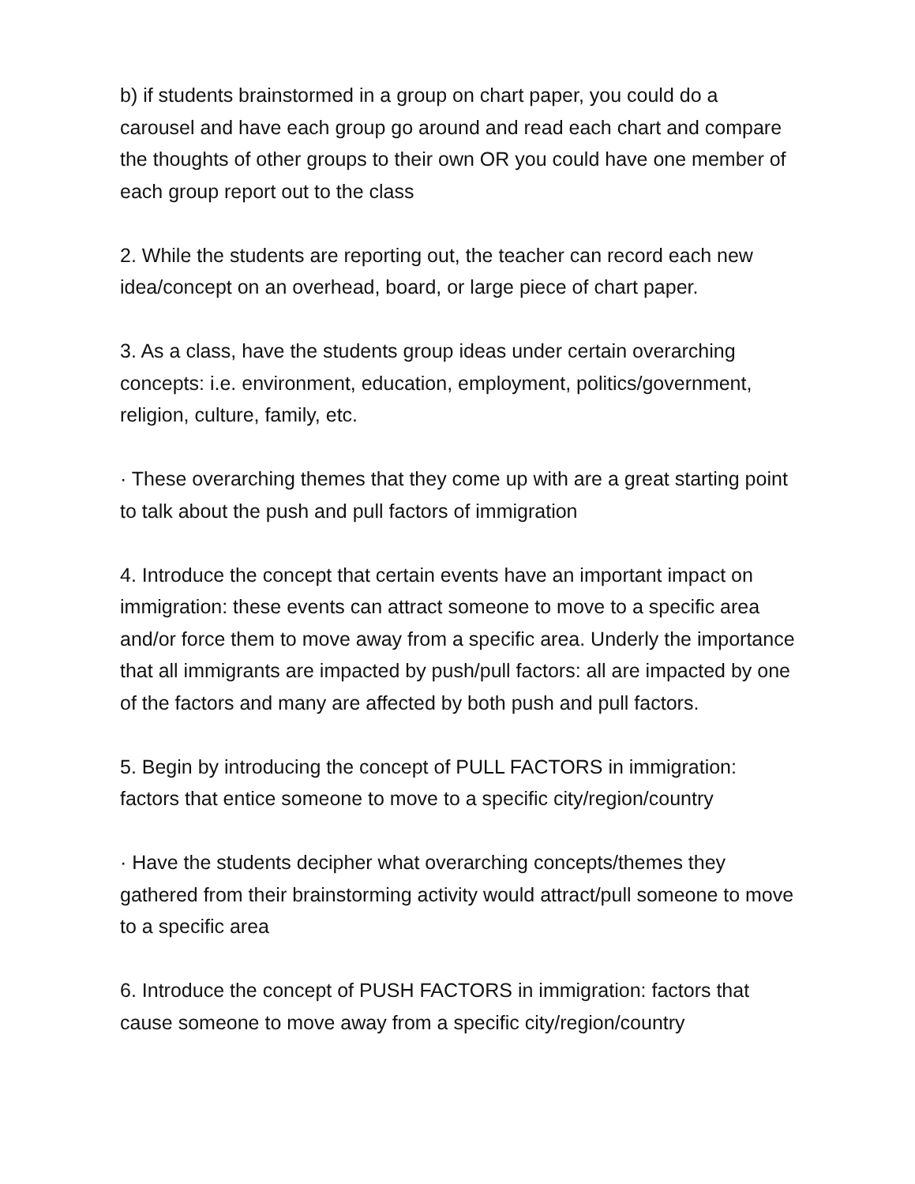b) if students brainstormed in a group on chart paper, you could do a carousel and have each group go around and read each chart and compare the thoughts of other groups to their own OR you could have one member of each group report out to the class
2. While the students are reporting out, the teacher can record each new idea/concept on an overhead, board, or large piece of chart paper.
3. As a class, have the students group ideas under certain overarching concepts: i.e. environment, education, employment, politics/government, religion, culture, family, etc.
· These overarching themes that they come up with are a great starting point to talk about the push and pull factors of immigration
4. Introduce the concept that certain events have an important impact on immigration: these events can attract someone to move to a specific area and/or force them to move away from a specific area. Underly the importance that all immigrants are impacted by push/pull factors: all are impacted by one of the factors and many are affected by both push and pull factors.
5. Begin by introducing the concept of PULL FACTORS in immigration: factors that entice someone to move to a specific city/region/country
· Have the students decipher what overarching concepts/themes they gathered from their brainstorming activity would attract/pull someone to move to a specific area
6. Introduce the concept of PUSH FACTORS in immigration: factors that cause someone to move away from a specific city/region/country